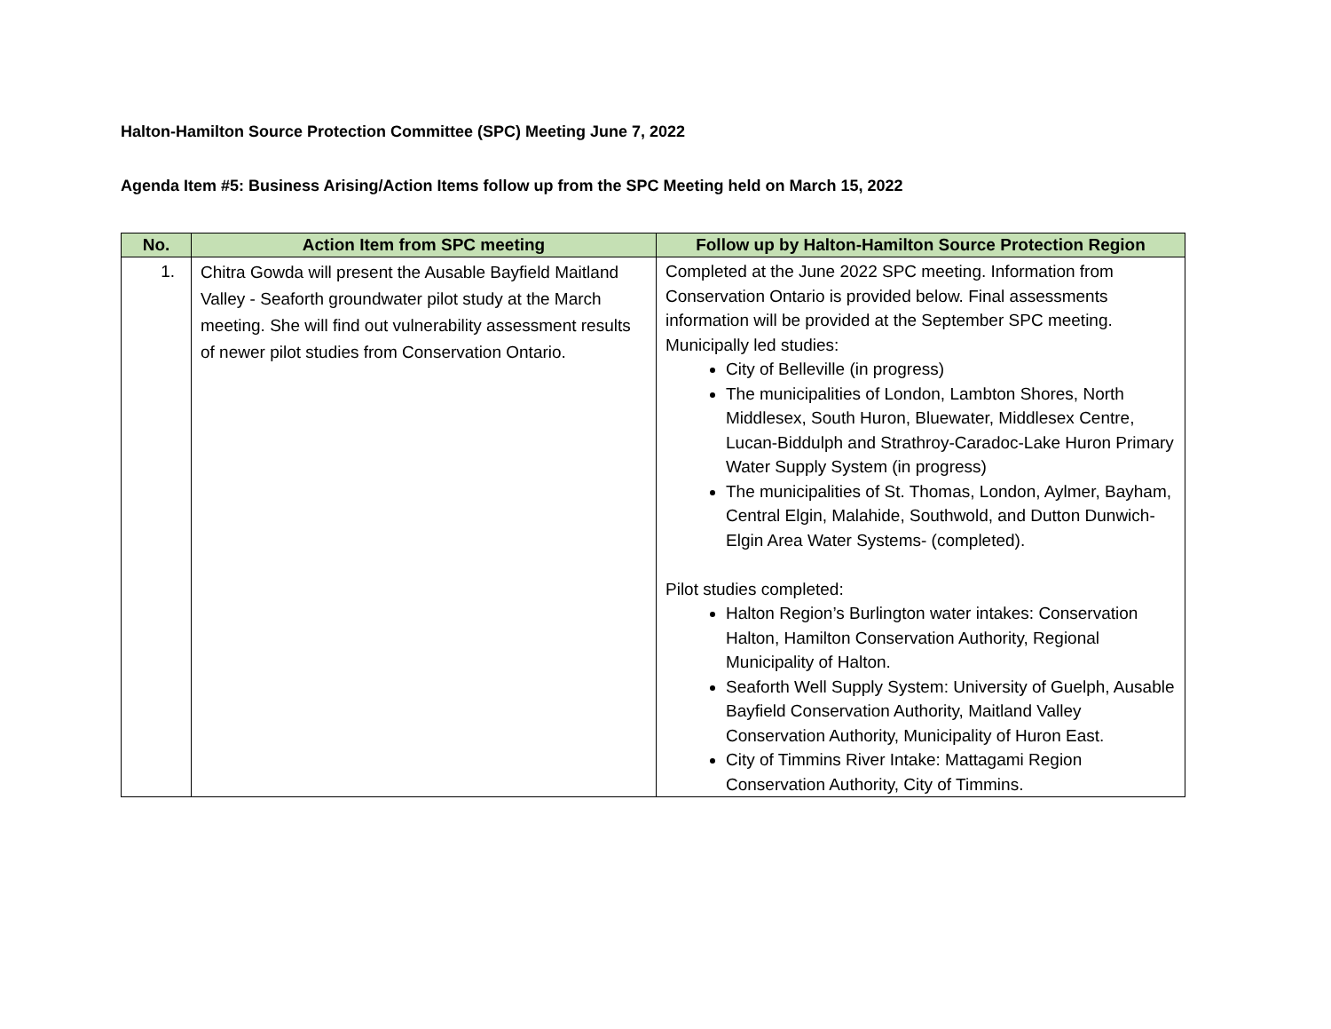Halton-Hamilton Source Protection Committee (SPC) Meeting June 7, 2022
Agenda Item #5: Business Arising/Action Items follow up from the SPC Meeting held on March 15, 2022
| No. | Action Item from SPC meeting | Follow up by Halton-Hamilton Source Protection Region |
| --- | --- | --- |
| 1. | Chitra Gowda will present the Ausable Bayfield Maitland Valley - Seaforth groundwater pilot study at the March meeting. She will find out vulnerability assessment results of newer pilot studies from Conservation Ontario. | Completed at the June 2022 SPC meeting. Information from Conservation Ontario is provided below. Final assessments information will be provided at the September SPC meeting. Municipally led studies: City of Belleville (in progress) The municipalities of London, Lambton Shores, North Middlesex, South Huron, Bluewater, Middlesex Centre, Lucan-Biddulph and Strathroy-Caradoc-Lake Huron Primary Water Supply System (in progress) The municipalities of St. Thomas, London, Aylmer, Bayham, Central Elgin, Malahide, Southwold, and Dutton Dunwich- Elgin Area Water Systems- (completed). Pilot studies completed: Halton Region’s Burlington water intakes: Conservation Halton, Hamilton Conservation Authority, Regional Municipality of Halton. Seaforth Well Supply System: University of Guelph, Ausable Bayfield Conservation Authority, Maitland Valley Conservation Authority, Municipality of Huron East. City of Timmins River Intake: Mattagami Region Conservation Authority, City of Timmins. |